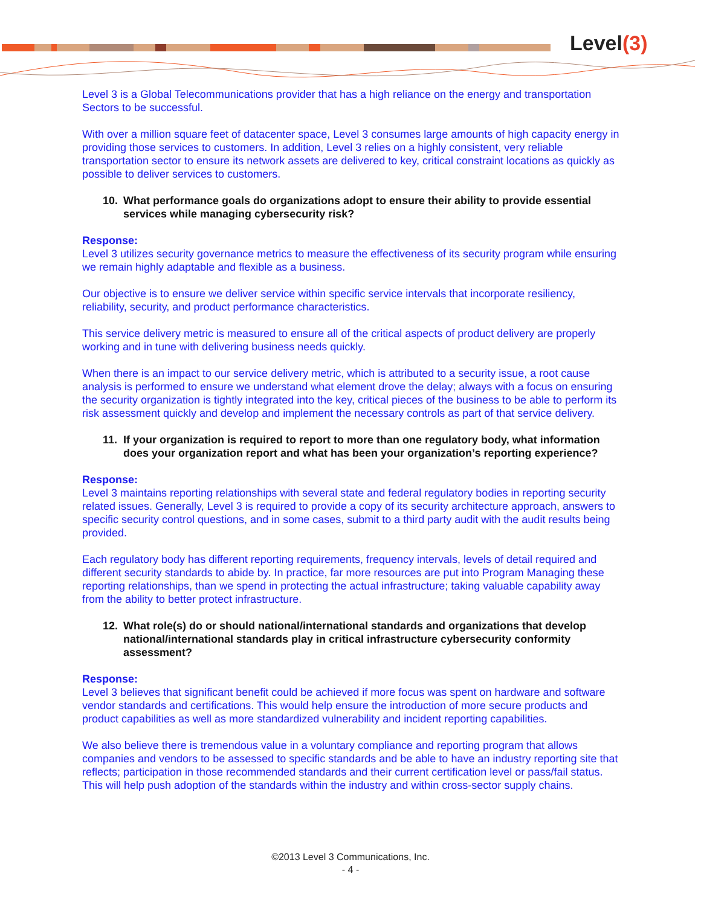Level(3)
Level 3 is a Global Telecommunications provider that has a high reliance on the energy and transportation Sectors to be successful.
With over a million square feet of datacenter space, Level 3 consumes large amounts of high capacity energy in providing those services to customers. In addition, Level 3 relies on a highly consistent, very reliable transportation sector to ensure its network assets are delivered to key, critical constraint locations as quickly as possible to deliver services to customers.
10. What performance goals do organizations adopt to ensure their ability to provide essential services while managing cybersecurity risk?
Response:
Level 3 utilizes security governance metrics to measure the effectiveness of its security program while ensuring we remain highly adaptable and flexible as a business.
Our objective is to ensure we deliver service within specific service intervals that incorporate resiliency, reliability, security, and product performance characteristics.
This service delivery metric is measured to ensure all of the critical aspects of product delivery are properly working and in tune with delivering business needs quickly.
When there is an impact to our service delivery metric, which is attributed to a security issue, a root cause analysis is performed to ensure we understand what element drove the delay; always with a focus on ensuring the security organization is tightly integrated into the key, critical pieces of the business to be able to perform its risk assessment quickly and develop and implement the necessary controls as part of that service delivery.
11. If your organization is required to report to more than one regulatory body, what information does your organization report and what has been your organization’s reporting experience?
Response:
Level 3 maintains reporting relationships with several state and federal regulatory bodies in reporting security related issues. Generally, Level 3 is required to provide a copy of its security architecture approach, answers to specific security control questions, and in some cases, submit to a third party audit with the audit results being provided.
Each regulatory body has different reporting requirements, frequency intervals, levels of detail required and different security standards to abide by. In practice, far more resources are put into Program Managing these reporting relationships, than we spend in protecting the actual infrastructure; taking valuable capability away from the ability to better protect infrastructure.
12. What role(s) do or should national/international standards and organizations that develop national/international standards play in critical infrastructure cybersecurity conformity assessment?
Response:
Level 3 believes that significant benefit could be achieved if more focus was spent on hardware and software vendor standards and certifications. This would help ensure the introduction of more secure products and product capabilities as well as more standardized vulnerability and incident reporting capabilities.
We also believe there is tremendous value in a voluntary compliance and reporting program that allows companies and vendors to be assessed to specific standards and be able to have an industry reporting site that reflects; participation in those recommended standards and their current certification level or pass/fail status. This will help push adoption of the standards within the industry and within cross-sector supply chains.
©2013 Level 3 Communications, Inc.
- 4 -